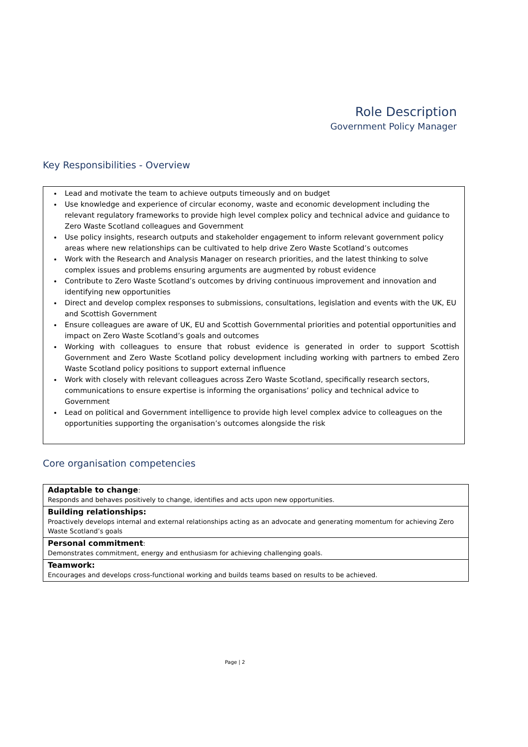Role Description
Government Policy Manager
Key Responsibilities - Overview
Lead and motivate the team to achieve outputs timeously and on budget
Use knowledge and experience of circular economy, waste and economic development including the relevant regulatory frameworks to provide high level complex policy and technical advice and guidance to Zero Waste Scotland colleagues and Government
Use policy insights, research outputs and stakeholder engagement to inform relevant government policy areas where new relationships can be cultivated to help drive Zero Waste Scotland’s outcomes
Work with the Research and Analysis Manager on research priorities, and the latest thinking to solve complex issues and problems ensuring arguments are augmented by robust evidence
Contribute to Zero Waste Scotland’s outcomes by driving continuous improvement and innovation and identifying new opportunities
Direct and develop complex responses to submissions, consultations, legislation and events with the UK, EU and Scottish Government
Ensure colleagues are aware of UK, EU and Scottish Governmental priorities and potential opportunities and impact on Zero Waste Scotland’s goals and outcomes
Working with colleagues to ensure that robust evidence is generated in order to support Scottish Government and Zero Waste Scotland policy development including working with partners to embed Zero Waste Scotland policy positions to support external influence
Work with closely with relevant colleagues across Zero Waste Scotland, specifically research sectors, communications to ensure expertise is informing the organisations’ policy and technical advice to Government
Lead on political and Government intelligence to provide high level complex advice to colleagues on the opportunities supporting the organisation’s outcomes alongside the risk
Core organisation competencies
| Adaptable to change : Responds and behaves positively to change, identifies and acts upon new opportunities. |
| Building relationships: Proactively develops internal and external relationships acting as an advocate and generating momentum for achieving Zero Waste Scotland’s goals |
| Personal commitment : Demonstrates commitment, energy and enthusiasm for achieving challenging goals. |
| Teamwork: Encourages and develops cross-functional working and builds teams based on results to be achieved. |
Page | 2